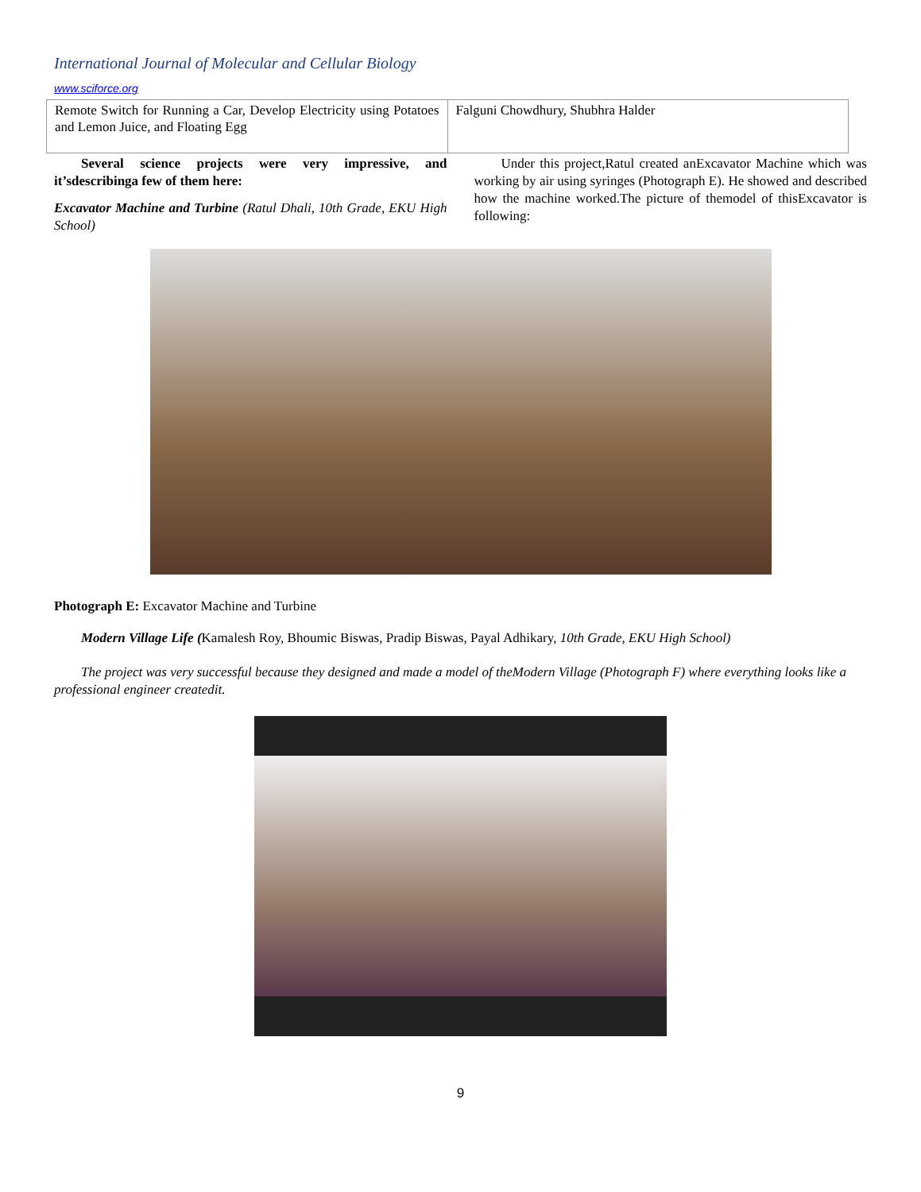International Journal of Molecular and Cellular Biology
www.sciforce.org
| Remote Switch for Running a Car, Develop Electricity using Potatoes and Lemon Juice, and Floating Egg | Falguni Chowdhury, Shubhra Halder |
Several science projects were very impressive, and it’sdescribinga few of them here:
Excavator Machine and Turbine (Ratul Dhali, 10th Grade, EKU High School)
Under this project,Ratul created anExcavator Machine which was working by air using syringes (Photograph E). He showed and described how the machine worked.The picture of themodel of thisExcavator is following:
Photograph E: Excavator Machine and Turbine
Modern Village Life (Kamalesh Roy, Bhoumic Biswas, Pradip Biswas, Payal Adhikary, 10th Grade, EKU High School)
The project was very successful because they designed and made a model of theModern Village (Photograph F) where everything looks like a professional engineer createdit.
9